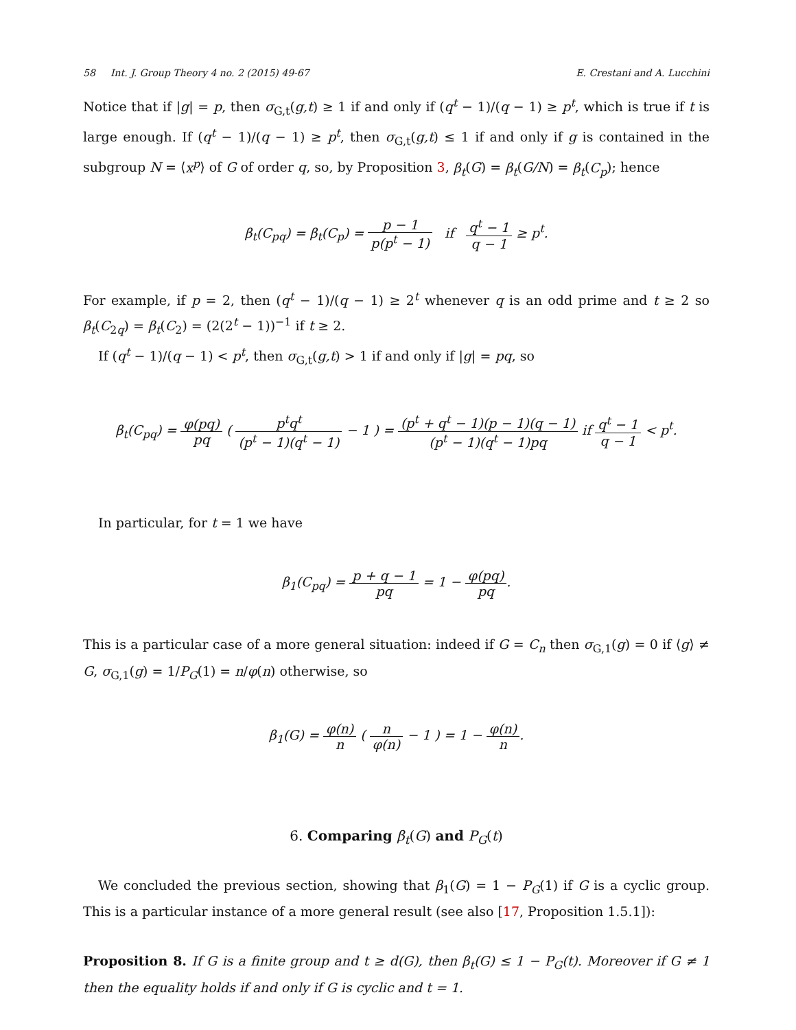58 Int. J. Group Theory 4 no. 2 (2015) 49-67 E. Crestani and A. Lucchini
Notice that if |g| = p, then σ<sub>G,t</sub>(g,t) ≥ 1 if and only if (q<sup>t</sup> − 1)/(q − 1) ≥ p<sup>t</sup>, which is true if t is large enough. If (q<sup>t</sup> − 1)/(q − 1) ≥ p<sup>t</sup>, then σ<sub>G,t</sub>(g,t) ≤ 1 if and only if g is contained in the subgroup N = ⟨x<sup>p</sup>⟩ of G of order q, so, by Proposition 3, β<sub>t</sub>(G) = β<sub>t</sub>(G/N) = β<sub>t</sub>(C<sub>p</sub>); hence
β<sub>t</sub>(C<sub>pq</sub>) = β<sub>t</sub>(C<sub>p</sub>) = p − 1 p(p<sup>t</sup> − 1) if q<sup>t</sup> − 1 q − 1 ≥ p<sup>t</sup>.
For example, if p = 2, then (q<sup>t</sup> − 1)/(q − 1) ≥ 2<sup>t</sup> whenever q is an odd prime and t ≥ 2 so β<sub>t</sub>(C<sub>2q</sub>) = β<sub>t</sub>(C<sub>2</sub>) = (2(2<sup>t</sup> − 1))<sup>−1</sup> if t ≥ 2.
If (q<sup>t</sup> − 1)/(q − 1) < p<sup>t</sup>, then σ<sub>G,t</sub>(g,t) > 1 if and only if |g| = pq, so
β<sub>t</sub>(C<sub>pq</sub>) = φ(pq) pq ( p<sup>t</sup>q<sup>t</sup> (p<sup>t</sup> − 1)(q<sup>t</sup> − 1) − 1 ) = (p<sup>t</sup> + q<sup>t</sup> − 1)(p − 1)(q − 1) (p<sup>t</sup> − 1)(q<sup>t</sup> − 1)pq if q<sup>t</sup> − 1 q − 1 < p<sup>t</sup>.
In particular, for t = 1 we have
β<sub>1</sub>(C<sub>pq</sub>) = p + q − 1 pq = 1 − φ(pq) pq.
This is a particular case of a more general situation: indeed if G = C<sub>n</sub> then σ<sub>G,1</sub>(g) = 0 if ⟨g⟩ ≠ G, σ<sub>G,1</sub>(g) = 1/P<sub>G</sub>(1) = n/φ(n) otherwise, so
β<sub>1</sub>(G) = φ(n) n ( n φ(n) − 1 ) = 1 − φ(n) n.
6. Comparing β<sub>t</sub>(G) and P<sub>G</sub>(t)
We concluded the previous section, showing that β<sub>1</sub>(G) = 1 − P<sub>G</sub>(1) if G is a cyclic group. This is a particular instance of a more general result (see also [17, Proposition 1.5.1]):
Proposition 8. If G is a finite group and t ≥ d(G), then β<sub>t</sub>(G) ≤ 1 − P<sub>G</sub>(t). Moreover if G ≠ 1 then the equality holds if and only if G is cyclic and t = 1.